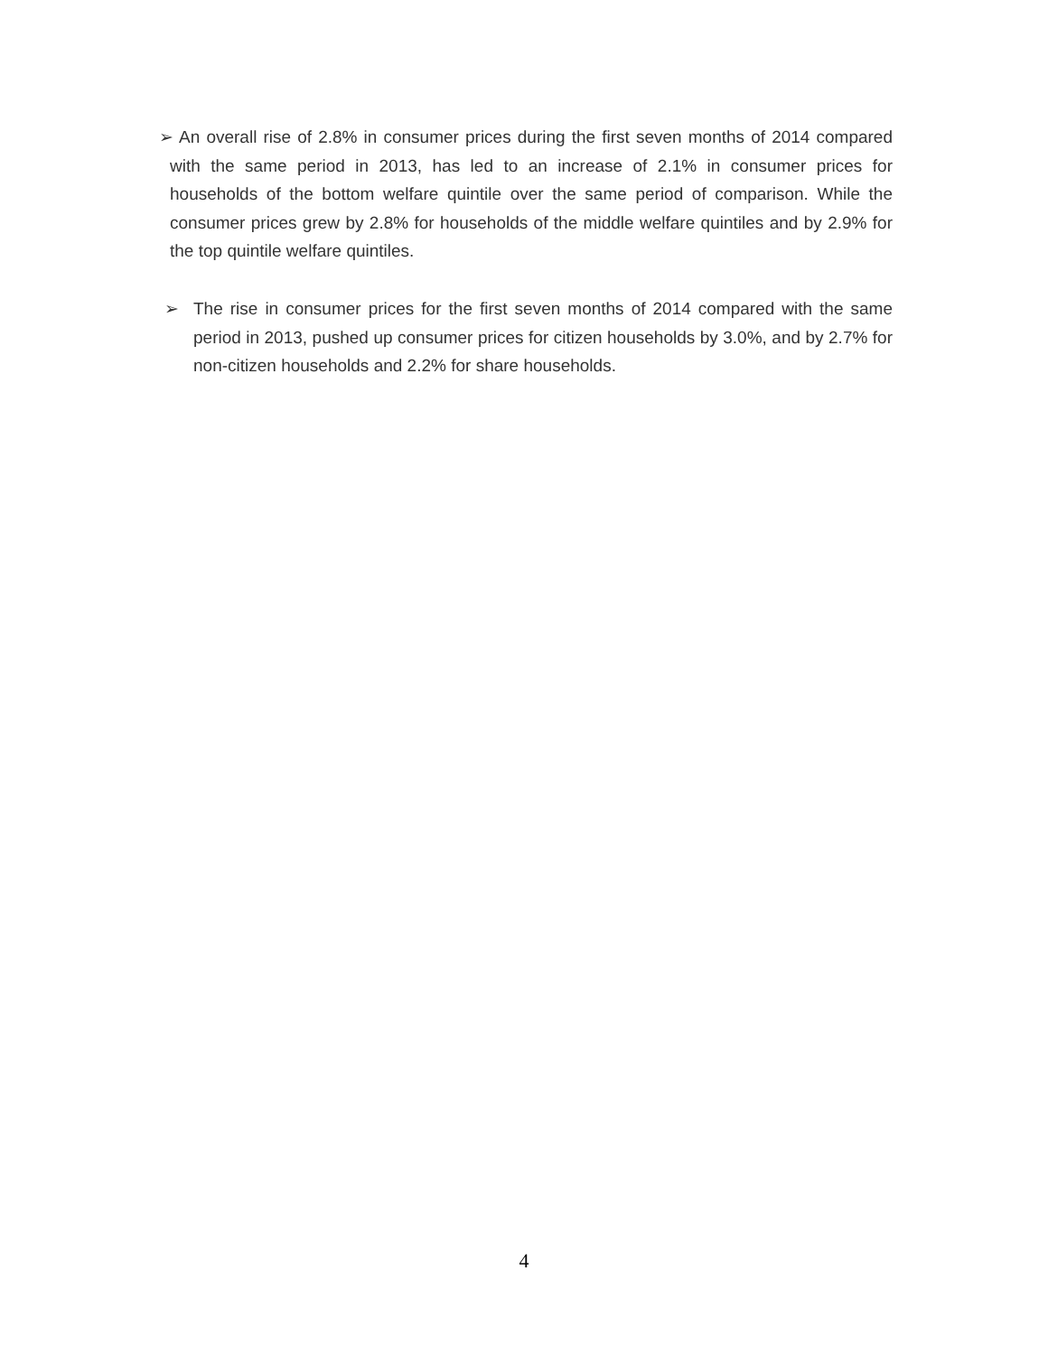➢ An overall rise of 2.8% in consumer prices during the first seven months of 2014 compared with the same period in 2013, has led to an increase of 2.1% in consumer prices for households of the bottom welfare quintile over the same period of comparison. While the consumer prices grew by 2.8% for households of the middle welfare quintiles and by 2.9% for the top quintile welfare quintiles.
➢ The rise in consumer prices for the first seven months of 2014 compared with the same period in 2013, pushed up consumer prices for citizen households by 3.0%, and by 2.7% for non-citizen households and 2.2% for share households.
4